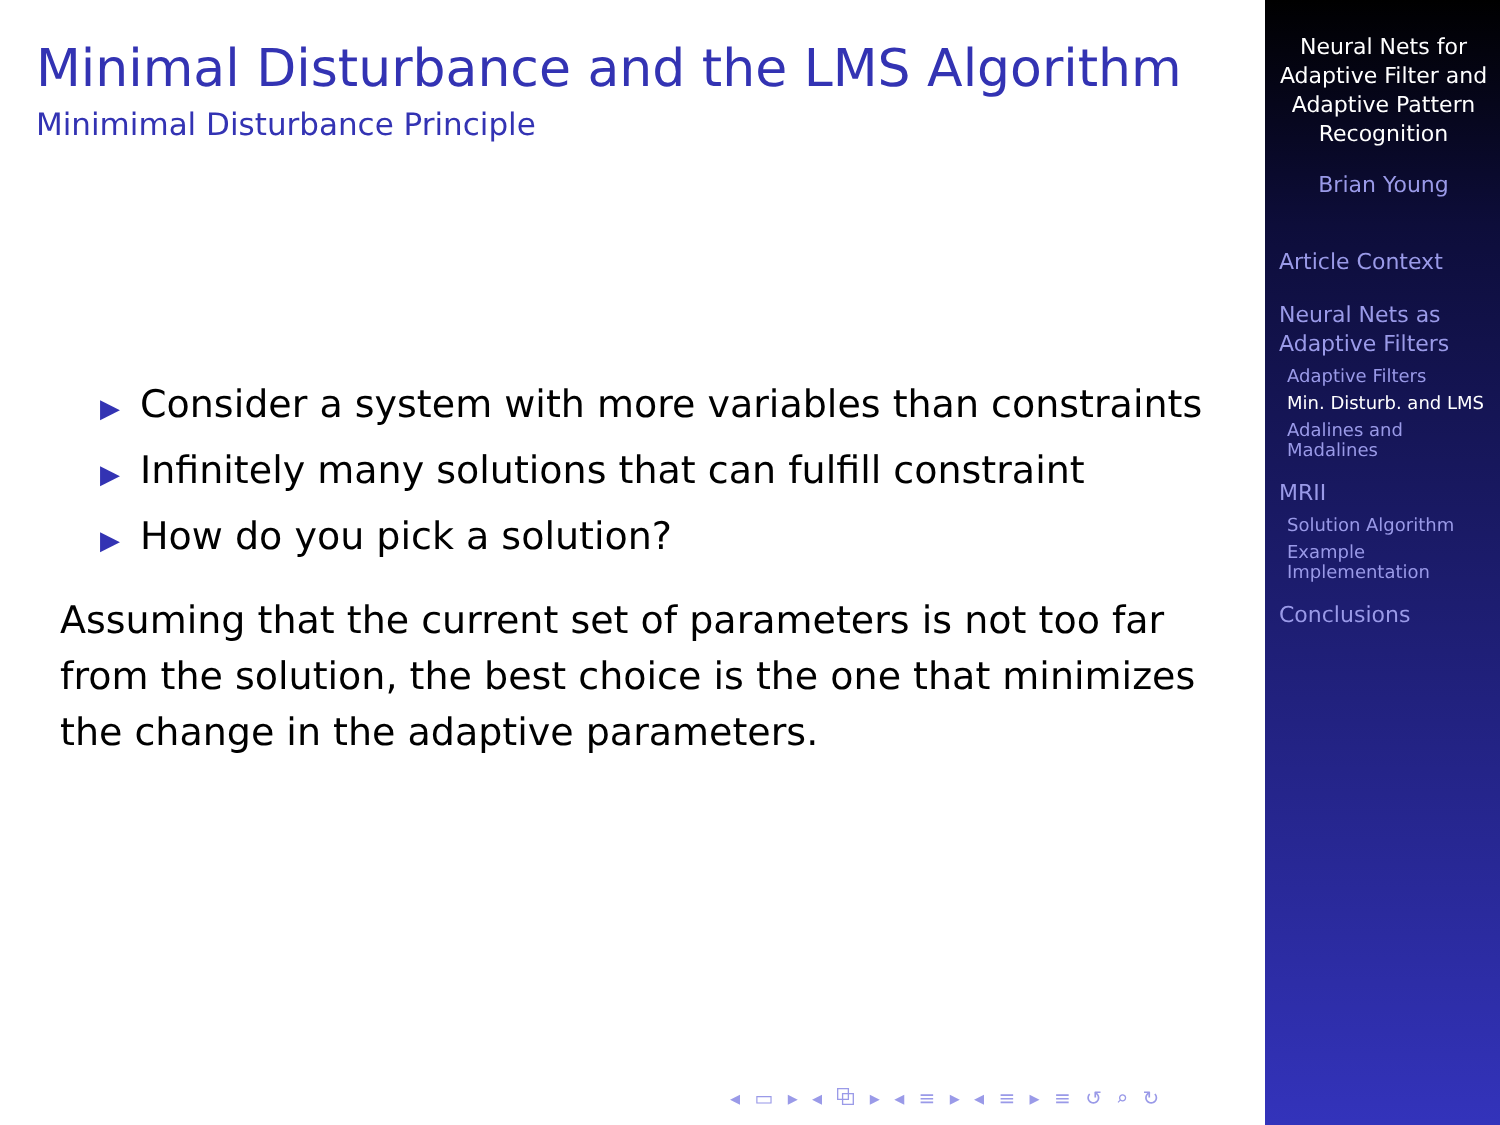Minimal Disturbance and the LMS Algorithm
Minimimal Disturbance Principle
▶ Consider a system with more variables than constraints
▶ Infinitely many solutions that can fulfill constraint
▶ How do you pick a solution?
Assuming that the current set of parameters is not too far from the solution, the best choice is the one that minimizes the change in the adaptive parameters.
◂ ▭ ▸ ◂ ⧉ ▸ ◂ ≡ ▸ ◂ ≡ ▸ ≡ ↺ ⌕ ↻
Neural Nets for Adaptive Filter and Adaptive Pattern Recognition
Brian Young
Article Context
Neural Nets as Adaptive Filters
Adaptive Filters
Min. Disturb. and LMS
Adalines and Madalines
MRII
Solution Algorithm
Example Implementation
Conclusions